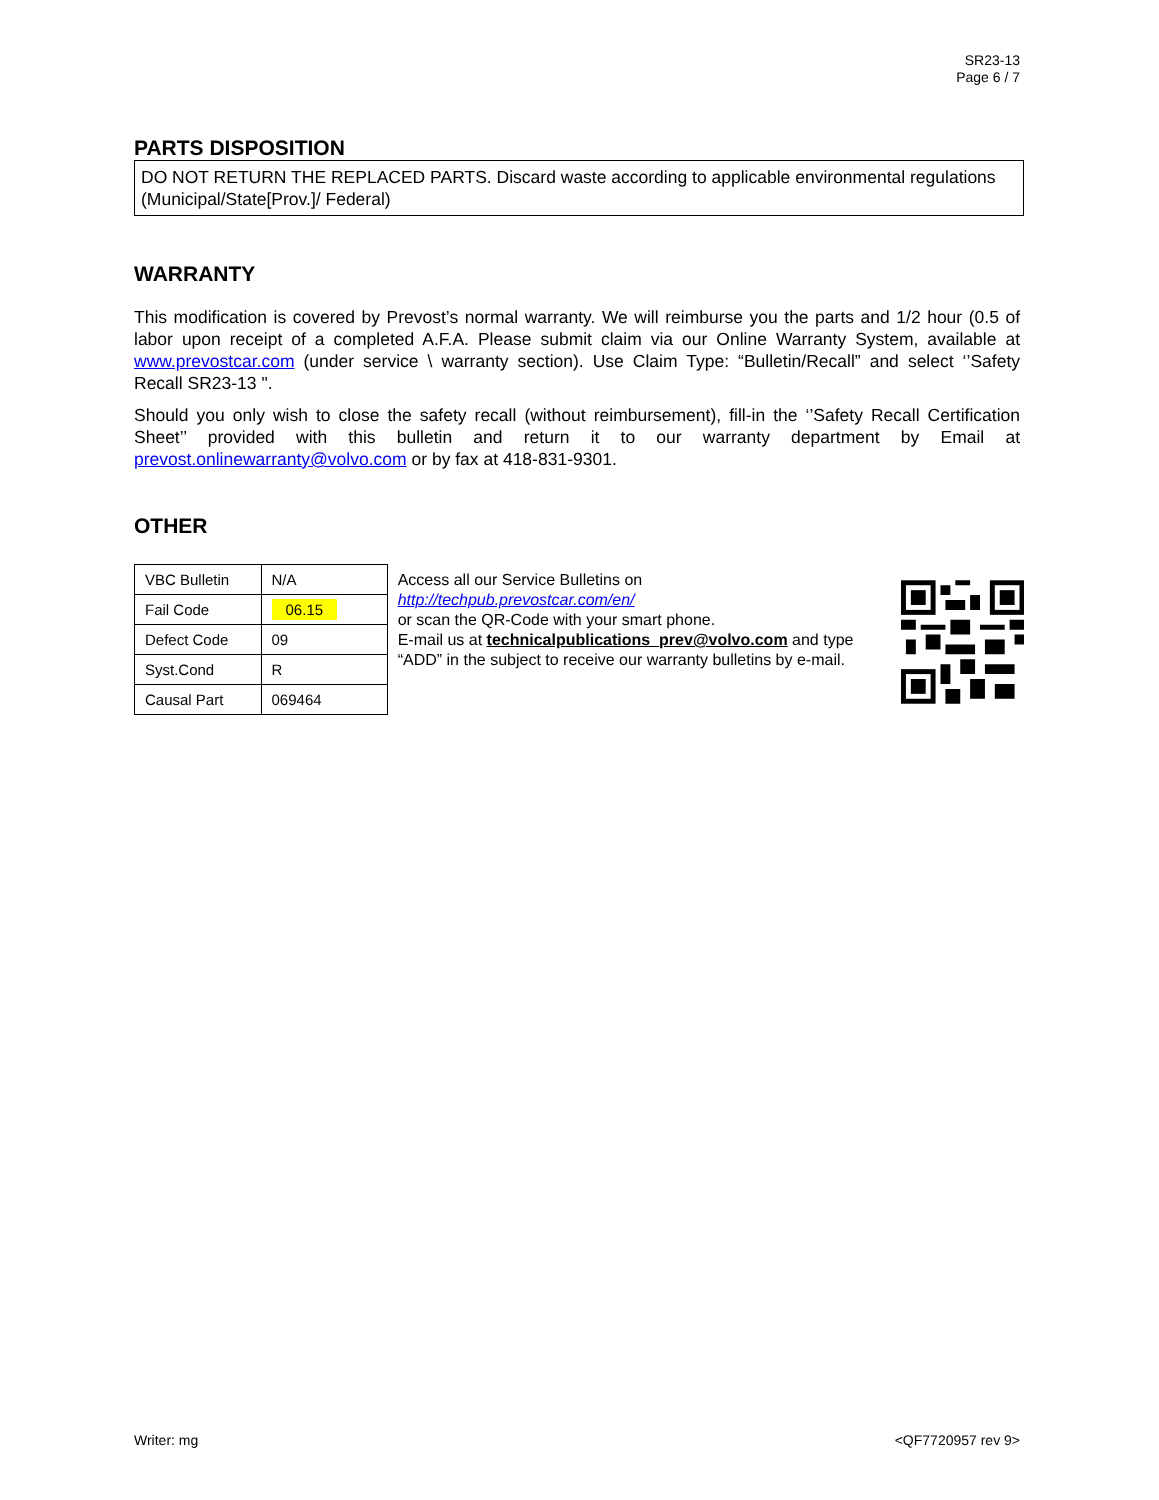SR23-13
Page 6 / 7
PARTS DISPOSITION
DO NOT RETURN THE REPLACED PARTS. Discard waste according to applicable environmental regulations (Municipal/State[Prov.]/ Federal)
WARRANTY
This modification is covered by Prevost’s normal warranty. We will reimburse you the parts and 1/2 hour (0.5 of labor upon receipt of a completed A.F.A. Please submit claim via our Online Warranty System, available at www.prevostcar.com (under service \ warranty section). Use Claim Type: “Bulletin/Recall” and select ‘’Safety Recall SR23-13 ".
Should you only wish to close the safety recall (without reimbursement), fill-in the ‘’Safety Recall Certification Sheet’’ provided with this bulletin and return it to our warranty department by Email at prevost.onlinewarranty@volvo.com or by fax at 418-831-9301.
OTHER
| VBC Bulletin | N/A |
| Fail Code | 06.15 |
| Defect Code | 09 |
| Syst.Cond | R |
| Causal Part | 069464 |
Access all our Service Bulletins on
http://techpub.prevostcar.com/en/
or scan the QR-Code with your smart phone.
E-mail us at technicalpublications_prev@volvo.com and type “ADD” in the subject to receive our warranty bulletins by e-mail.
Writer: mg <QF7720957 rev 9>